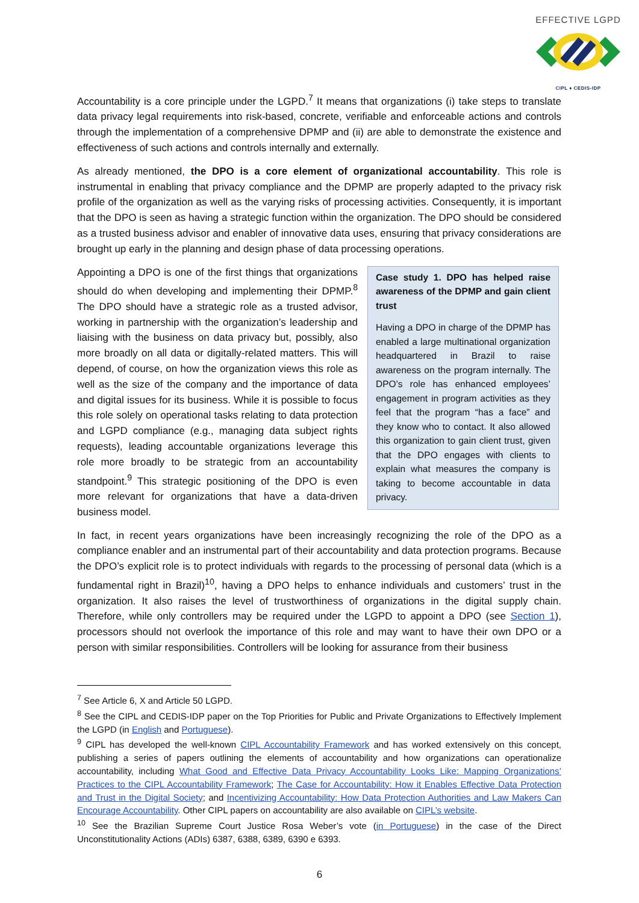EFFECTIVE LGPD
CIPL ♦ CEDIS-IDP
Accountability is a core principle under the LGPD.<sup>7</sup> It means that organizations (i) take steps to translate data privacy legal requirements into risk-based, concrete, verifiable and enforceable actions and controls through the implementation of a comprehensive DPMP and (ii) are able to demonstrate the existence and effectiveness of such actions and controls internally and externally.
As already mentioned, the DPO is a core element of organizational accountability. This role is instrumental in enabling that privacy compliance and the DPMP are properly adapted to the privacy risk profile of the organization as well as the varying risks of processing activities. Consequently, it is important that the DPO is seen as having a strategic function within the organization. The DPO should be considered as a trusted business advisor and enabler of innovative data uses, ensuring that privacy considerations are brought up early in the planning and design phase of data processing operations.
Appointing a DPO is one of the first things that organizations should do when developing and implementing their DPMP.<sup>8</sup> The DPO should have a strategic role as a trusted advisor, working in partnership with the organization’s leadership and liaising with the business on data privacy but, possibly, also more broadly on all data or digitally-related matters. This will depend, of course, on how the organization views this role as well as the size of the company and the importance of data and digital issues for its business. While it is possible to focus this role solely on operational tasks relating to data protection and LGPD compliance (e.g., managing data subject rights requests), leading accountable organizations leverage this role more broadly to be strategic from an accountability standpoint.<sup>9</sup> This strategic positioning of the DPO is even more relevant for organizations that have a data-driven business model.
Case study 1. DPO has helped raise awareness of the DPMP and gain client trust
Having a DPO in charge of the DPMP has enabled a large multinational organization headquartered in Brazil to raise awareness on the program internally. The DPO’s role has enhanced employees’ engagement in program activities as they feel that the program “has a face” and they know who to contact. It also allowed this organization to gain client trust, given that the DPO engages with clients to explain what measures the company is taking to become accountable in data privacy.
In fact, in recent years organizations have been increasingly recognizing the role of the DPO as a compliance enabler and an instrumental part of their accountability and data protection programs. Because the DPO’s explicit role is to protect individuals with regards to the processing of personal data (which is a fundamental right in Brazil)<sup>10</sup>, having a DPO helps to enhance individuals and customers’ trust in the organization. It also raises the level of trustworthiness of organizations in the digital supply chain. Therefore, while only controllers may be required under the LGPD to appoint a DPO (see Section 1), processors should not overlook the importance of this role and may want to have their own DPO or a person with similar responsibilities. Controllers will be looking for assurance from their business
<sup>7</sup> See Article 6, X and Article 50 LGPD.
<sup>8</sup> See the CIPL and CEDIS-IDP paper on the Top Priorities for Public and Private Organizations to Effectively Implement the LGPD (in English and Portuguese).
<sup>9</sup> CIPL has developed the well-known CIPL Accountability Framework and has worked extensively on this concept, publishing a series of papers outlining the elements of accountability and how organizations can operationalize accountability, including What Good and Effective Data Privacy Accountability Looks Like: Mapping Organizations’ Practices to the CIPL Accountability Framework; The Case for Accountability: How it Enables Effective Data Protection and Trust in the Digital Society; and Incentivizing Accountability: How Data Protection Authorities and Law Makers Can Encourage Accountability. Other CIPL papers on accountability are also available on CIPL’s website.
<sup>10</sup> See the Brazilian Supreme Court Justice Rosa Weber’s vote (in Portuguese) in the case of the Direct Unconstitutionality Actions (ADIs) 6387, 6388, 6389, 6390 e 6393.
6